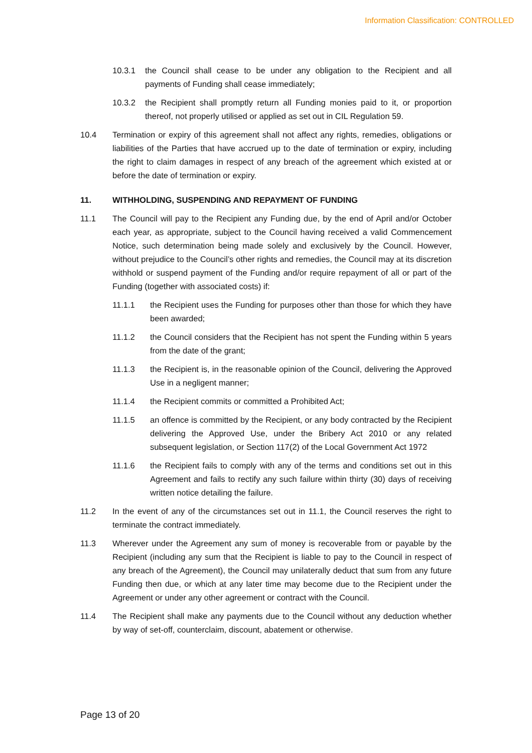Information Classification: CONTROLLED
10.3.1 the Council shall cease to be under any obligation to the Recipient and all payments of Funding shall cease immediately;
10.3.2 the Recipient shall promptly return all Funding monies paid to it, or proportion thereof, not properly utilised or applied as set out in CIL Regulation 59.
10.4 Termination or expiry of this agreement shall not affect any rights, remedies, obligations or liabilities of the Parties that have accrued up to the date of termination or expiry, including the right to claim damages in respect of any breach of the agreement which existed at or before the date of termination or expiry.
11. WITHHOLDING, SUSPENDING AND REPAYMENT OF FUNDING
11.1 The Council will pay to the Recipient any Funding due, by the end of April and/or October each year, as appropriate, subject to the Council having received a valid Commencement Notice, such determination being made solely and exclusively by the Council. However, without prejudice to the Council’s other rights and remedies, the Council may at its discretion withhold or suspend payment of the Funding and/or require repayment of all or part of the Funding (together with associated costs) if:
11.1.1 the Recipient uses the Funding for purposes other than those for which they have been awarded;
11.1.2 the Council considers that the Recipient has not spent the Funding within 5 years from the date of the grant;
11.1.3 the Recipient is, in the reasonable opinion of the Council, delivering the Approved Use in a negligent manner;
11.1.4 the Recipient commits or committed a Prohibited Act;
11.1.5 an offence is committed by the Recipient, or any body contracted by the Recipient delivering the Approved Use, under the Bribery Act 2010 or any related subsequent legislation, or Section 117(2) of the Local Government Act 1972
11.1.6 the Recipient fails to comply with any of the terms and conditions set out in this Agreement and fails to rectify any such failure within thirty (30) days of receiving written notice detailing the failure.
11.2 In the event of any of the circumstances set out in 11.1, the Council reserves the right to terminate the contract immediately.
11.3 Wherever under the Agreement any sum of money is recoverable from or payable by the Recipient (including any sum that the Recipient is liable to pay to the Council in respect of any breach of the Agreement), the Council may unilaterally deduct that sum from any future Funding then due, or which at any later time may become due to the Recipient under the Agreement or under any other agreement or contract with the Council.
11.4 The Recipient shall make any payments due to the Council without any deduction whether by way of set-off, counterclaim, discount, abatement or otherwise.
Page 13 of 20